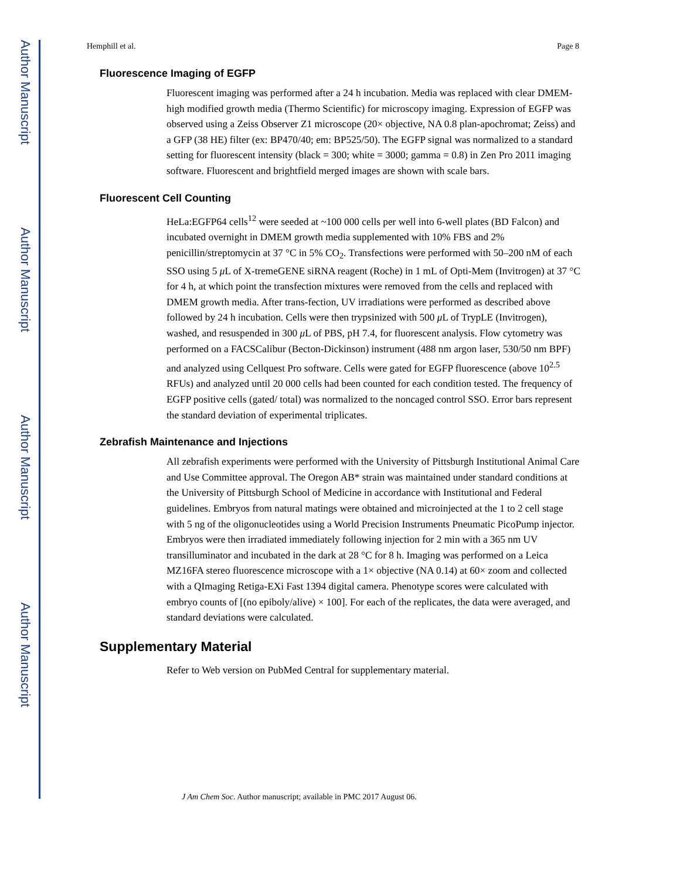Author Manuscript
Author Manuscript
Author Manuscript
Author Manuscript
Hemphill et al. Page 8
Fluorescence Imaging of EGFP
Fluorescent imaging was performed after a 24 h incubation. Media was replaced with clear DMEM-high modified growth media (Thermo Scientific) for microscopy imaging. Expression of EGFP was observed using a Zeiss Observer Z1 microscope (20× objective, NA 0.8 plan-apochromat; Zeiss) and a GFP (38 HE) filter (ex: BP470/40; em: BP525/50). The EGFP signal was normalized to a standard setting for fluorescent intensity (black = 300; white = 3000; gamma = 0.8) in Zen Pro 2011 imaging software. Fluorescent and brightfield merged images are shown with scale bars.
Fluorescent Cell Counting
HeLa:EGFP64 cells<sup>12</sup> were seeded at ~100 000 cells per well into 6-well plates (BD Falcon) and incubated overnight in DMEM growth media supplemented with 10% FBS and 2% penicillin/streptomycin at 37 °C in 5% CO<sub>2</sub>. Transfections were performed with 50–200 nM of each SSO using 5 μ L of X-tremeGENE siRNA reagent (Roche) in 1 mL of Opti-Mem (Invitrogen) at 37 °C for 4 h, at which point the transfection mixtures were removed from the cells and replaced with DMEM growth media. After trans-fection, UV irradiations were performed as described above followed by 24 h incubation. Cells were then trypsinized with 500 μ L of TrypLE (Invitrogen), washed, and resuspended in 300 μ L of PBS, pH 7.4, for fluorescent analysis. Flow cytometry was performed on a FACSCalibur (Becton-Dickinson) instrument (488 nm argon laser, 530/50 nm BPF) and analyzed using Cellquest Pro software. Cells were gated for EGFP fluorescence (above 10<sup>2.5</sup> RFUs) and analyzed until 20 000 cells had been counted for each condition tested. The frequency of EGFP positive cells (gated/ total) was normalized to the noncaged control SSO. Error bars represent the standard deviation of experimental triplicates.
Zebrafish Maintenance and Injections
All zebrafish experiments were performed with the University of Pittsburgh Institutional Animal Care and Use Committee approval. The Oregon AB* strain was maintained under standard conditions at the University of Pittsburgh School of Medicine in accordance with Institutional and Federal guidelines. Embryos from natural matings were obtained and microinjected at the 1 to 2 cell stage with 5 ng of the oligonucleotides using a World Precision Instruments Pneumatic PicoPump injector. Embryos were then irradiated immediately following injection for 2 min with a 365 nm UV transilluminator and incubated in the dark at 28 °C for 8 h. Imaging was performed on a Leica MZ16FA stereo fluorescence microscope with a 1× objective (NA 0.14) at 60× zoom and collected with a QImaging Retiga-EXi Fast 1394 digital camera. Phenotype scores were calculated with embryo counts of [(no epiboly/alive) × 100]. For each of the replicates, the data were averaged, and standard deviations were calculated.
Supplementary Material
Refer to Web version on PubMed Central for supplementary material.
J Am Chem Soc. Author manuscript; available in PMC 2017 August 06.